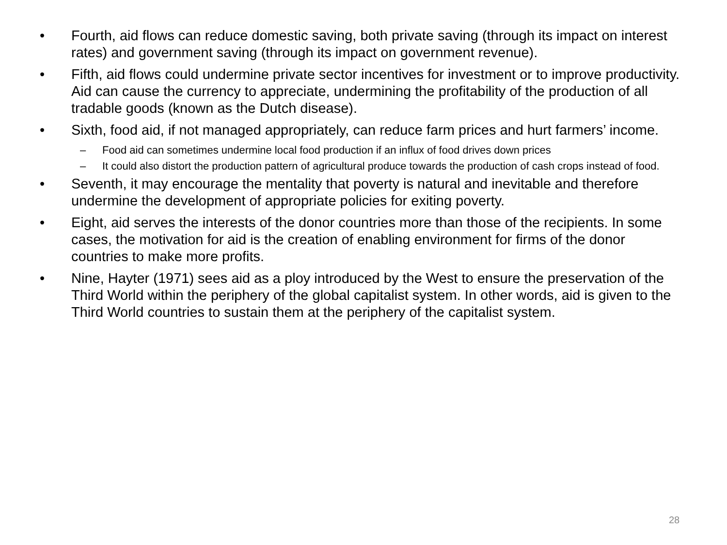• Fourth, aid flows can reduce domestic saving, both private saving (through its impact on interest rates) and government saving (through its impact on government revenue).
• Fifth, aid flows could undermine private sector incentives for investment or to improve productivity. Aid can cause the currency to appreciate, undermining the profitability of the production of all tradable goods (known as the Dutch disease).
• Sixth, food aid, if not managed appropriately, can reduce farm prices and hurt farmers’ income.
– Food aid can sometimes undermine local food production if an influx of food drives down prices
– It could also distort the production pattern of agricultural produce towards the production of cash crops instead of food.
• Seventh, it may encourage the mentality that poverty is natural and inevitable and therefore undermine the development of appropriate policies for exiting poverty.
• Eight, aid serves the interests of the donor countries more than those of the recipients. In some cases, the motivation for aid is the creation of enabling environment for firms of the donor countries to make more profits.
• Nine, Hayter (1971) sees aid as a ploy introduced by the West to ensure the preservation of the Third World within the periphery of the global capitalist system. In other words, aid is given to the Third World countries to sustain them at the periphery of the capitalist system.
28